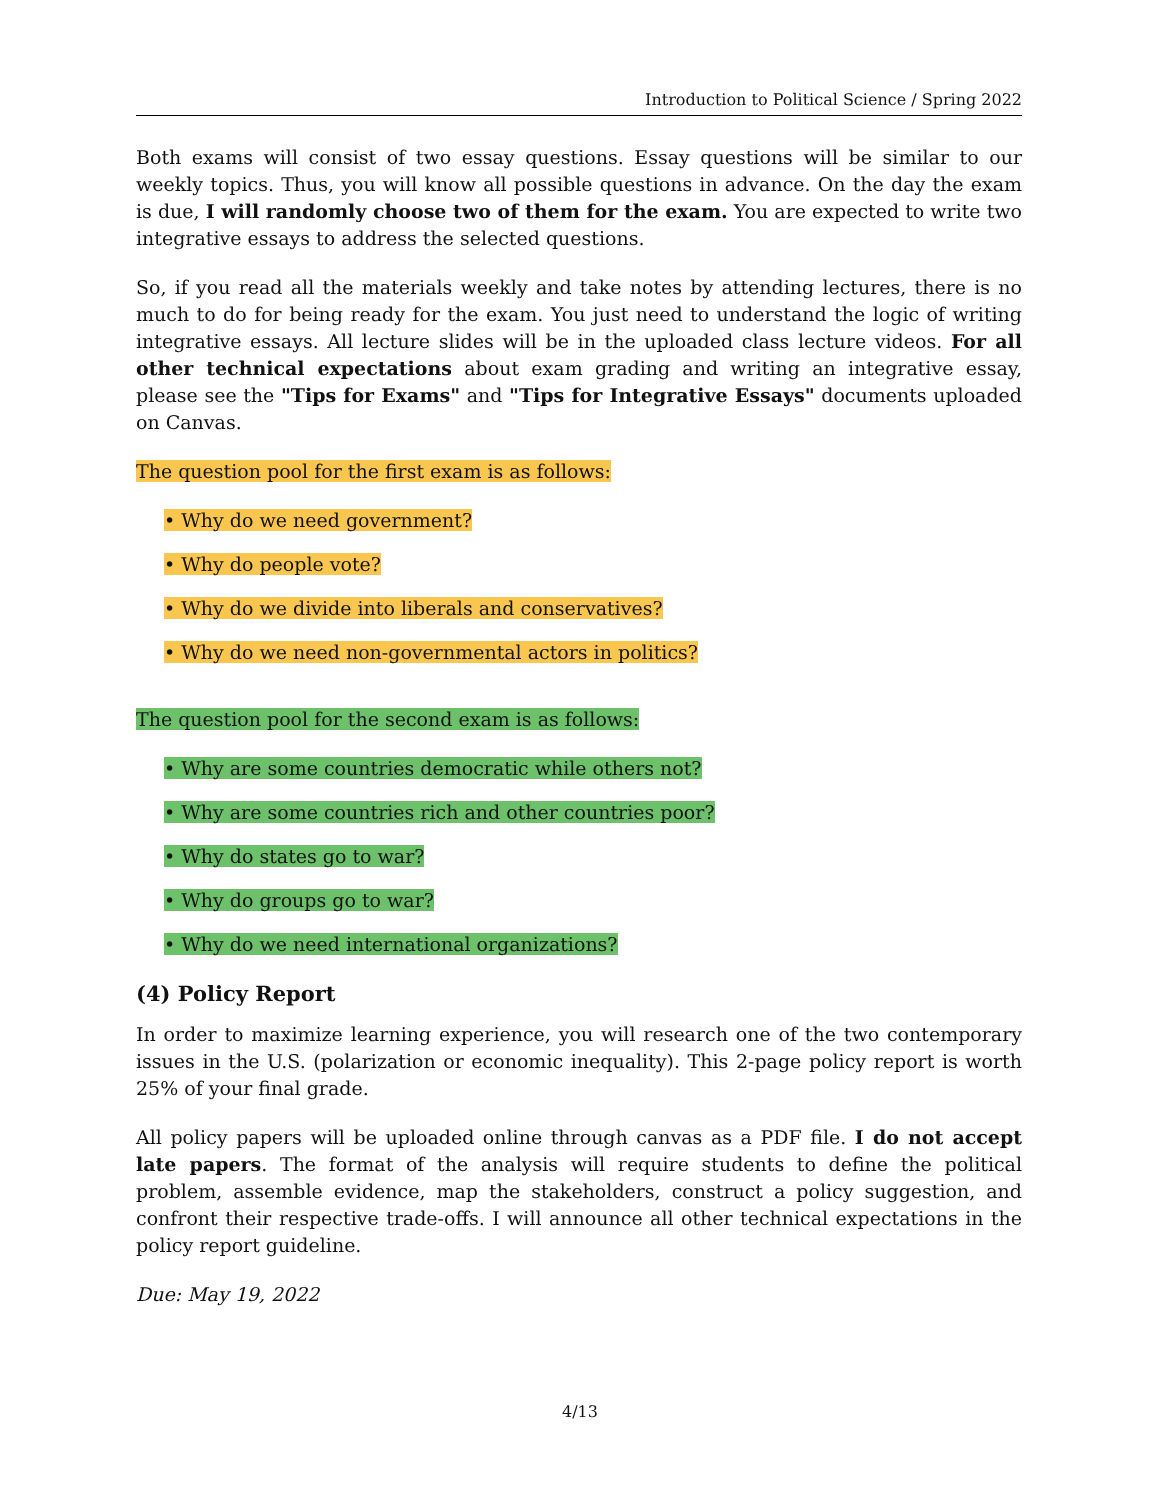Introduction to Political Science / Spring 2022
Both exams will consist of two essay questions. Essay questions will be similar to our weekly topics. Thus, you will know all possible questions in advance. On the day the exam is due, I will randomly choose two of them for the exam. You are expected to write two integrative essays to address the selected questions.
So, if you read all the materials weekly and take notes by attending lectures, there is no much to do for being ready for the exam. You just need to understand the logic of writing integrative essays. All lecture slides will be in the uploaded class lecture videos. For all other technical expectations about exam grading and writing an integrative essay, please see the "Tips for Exams" and "Tips for Integrative Essays" documents uploaded on Canvas.
The question pool for the first exam is as follows:
• Why do we need government?
• Why do people vote?
• Why do we divide into liberals and conservatives?
• Why do we need non-governmental actors in politics?
The question pool for the second exam is as follows:
• Why are some countries democratic while others not?
• Why are some countries rich and other countries poor?
• Why do states go to war?
• Why do groups go to war?
• Why do we need international organizations?
(4) Policy Report
In order to maximize learning experience, you will research one of the two contemporary issues in the U.S. (polarization or economic inequality). This 2-page policy report is worth 25% of your final grade.
All policy papers will be uploaded online through canvas as a PDF file. I do not accept late papers. The format of the analysis will require students to define the political problem, assemble evidence, map the stakeholders, construct a policy suggestion, and confront their respective trade-offs. I will announce all other technical expectations in the policy report guideline.
Due: May 19, 2022
4/13